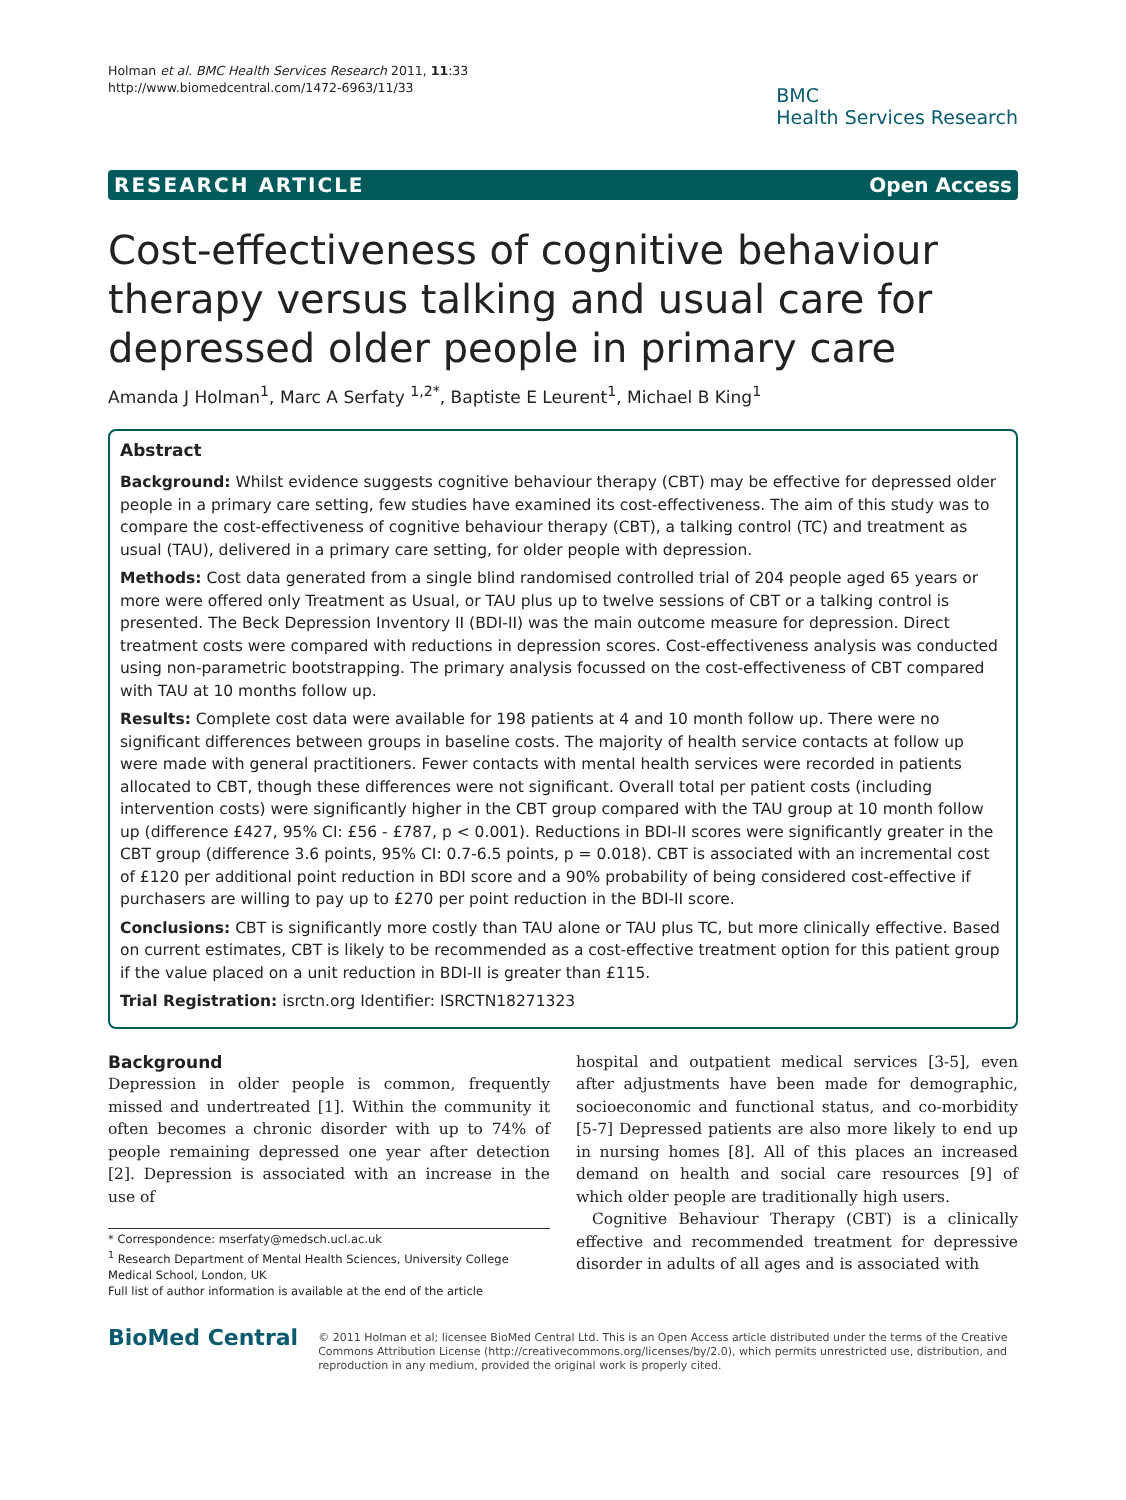Holman et al. BMC Health Services Research 2011, 11:33
http://www.biomedcentral.com/1472-6963/11/33
BMC
Health Services Research
RESEARCH ARTICLE Open Access
Cost-effectiveness of cognitive behaviour therapy versus talking and usual care for depressed older people in primary care
Amanda J Holman<sup>1</sup>, Marc A Serfaty <sup>1,2*</sup>, Baptiste E Leurent<sup>1</sup>, Michael B King<sup>1</sup>
Abstract
Background: Whilst evidence suggests cognitive behaviour therapy (CBT) may be effective for depressed older people in a primary care setting, few studies have examined its cost-effectiveness. The aim of this study was to compare the cost-effectiveness of cognitive behaviour therapy (CBT), a talking control (TC) and treatment as usual (TAU), delivered in a primary care setting, for older people with depression.
Methods: Cost data generated from a single blind randomised controlled trial of 204 people aged 65 years or more were offered only Treatment as Usual, or TAU plus up to twelve sessions of CBT or a talking control is presented. The Beck Depression Inventory II (BDI-II) was the main outcome measure for depression. Direct treatment costs were compared with reductions in depression scores. Cost-effectiveness analysis was conducted using non-parametric bootstrapping. The primary analysis focussed on the cost-effectiveness of CBT compared with TAU at 10 months follow up.
Results: Complete cost data were available for 198 patients at 4 and 10 month follow up. There were no significant differences between groups in baseline costs. The majority of health service contacts at follow up were made with general practitioners. Fewer contacts with mental health services were recorded in patients allocated to CBT, though these differences were not significant. Overall total per patient costs (including intervention costs) were significantly higher in the CBT group compared with the TAU group at 10 month follow up (difference £427, 95% CI: £56 - £787, p < 0.001). Reductions in BDI-II scores were significantly greater in the CBT group (difference 3.6 points, 95% CI: 0.7-6.5 points, p = 0.018). CBT is associated with an incremental cost of £120 per additional point reduction in BDI score and a 90% probability of being considered cost-effective if purchasers are willing to pay up to £270 per point reduction in the BDI-II score.
Conclusions: CBT is significantly more costly than TAU alone or TAU plus TC, but more clinically effective. Based on current estimates, CBT is likely to be recommended as a cost-effective treatment option for this patient group if the value placed on a unit reduction in BDI-II is greater than £115.
Trial Registration: isrctn.org Identifier: ISRCTN18271323
Background
Depression in older people is common, frequently missed and undertreated [1]. Within the community it often becomes a chronic disorder with up to 74% of people remaining depressed one year after detection [2]. Depression is associated with an increase in the use of
* Correspondence: mserfaty@medsch.ucl.ac.uk
<sup>1</sup> Research Department of Mental Health Sciences, University College Medical School, London, UK
Full list of author information is available at the end of the article
hospital and outpatient medical services [3-5], even after adjustments have been made for demographic, socioeconomic and functional status, and co-morbidity [5-7] Depressed patients are also more likely to end up in nursing homes [8]. All of this places an increased demand on health and social care resources [9] of which older people are traditionally high users.
Cognitive Behaviour Therapy (CBT) is a clinically effective and recommended treatment for depressive disorder in adults of all ages and is associated with
BioMed Central
© 2011 Holman et al; licensee BioMed Central Ltd. This is an Open Access article distributed under the terms of the Creative Commons Attribution License (http://creativecommons.org/licenses/by/2.0), which permits unrestricted use, distribution, and reproduction in any medium, provided the original work is properly cited.